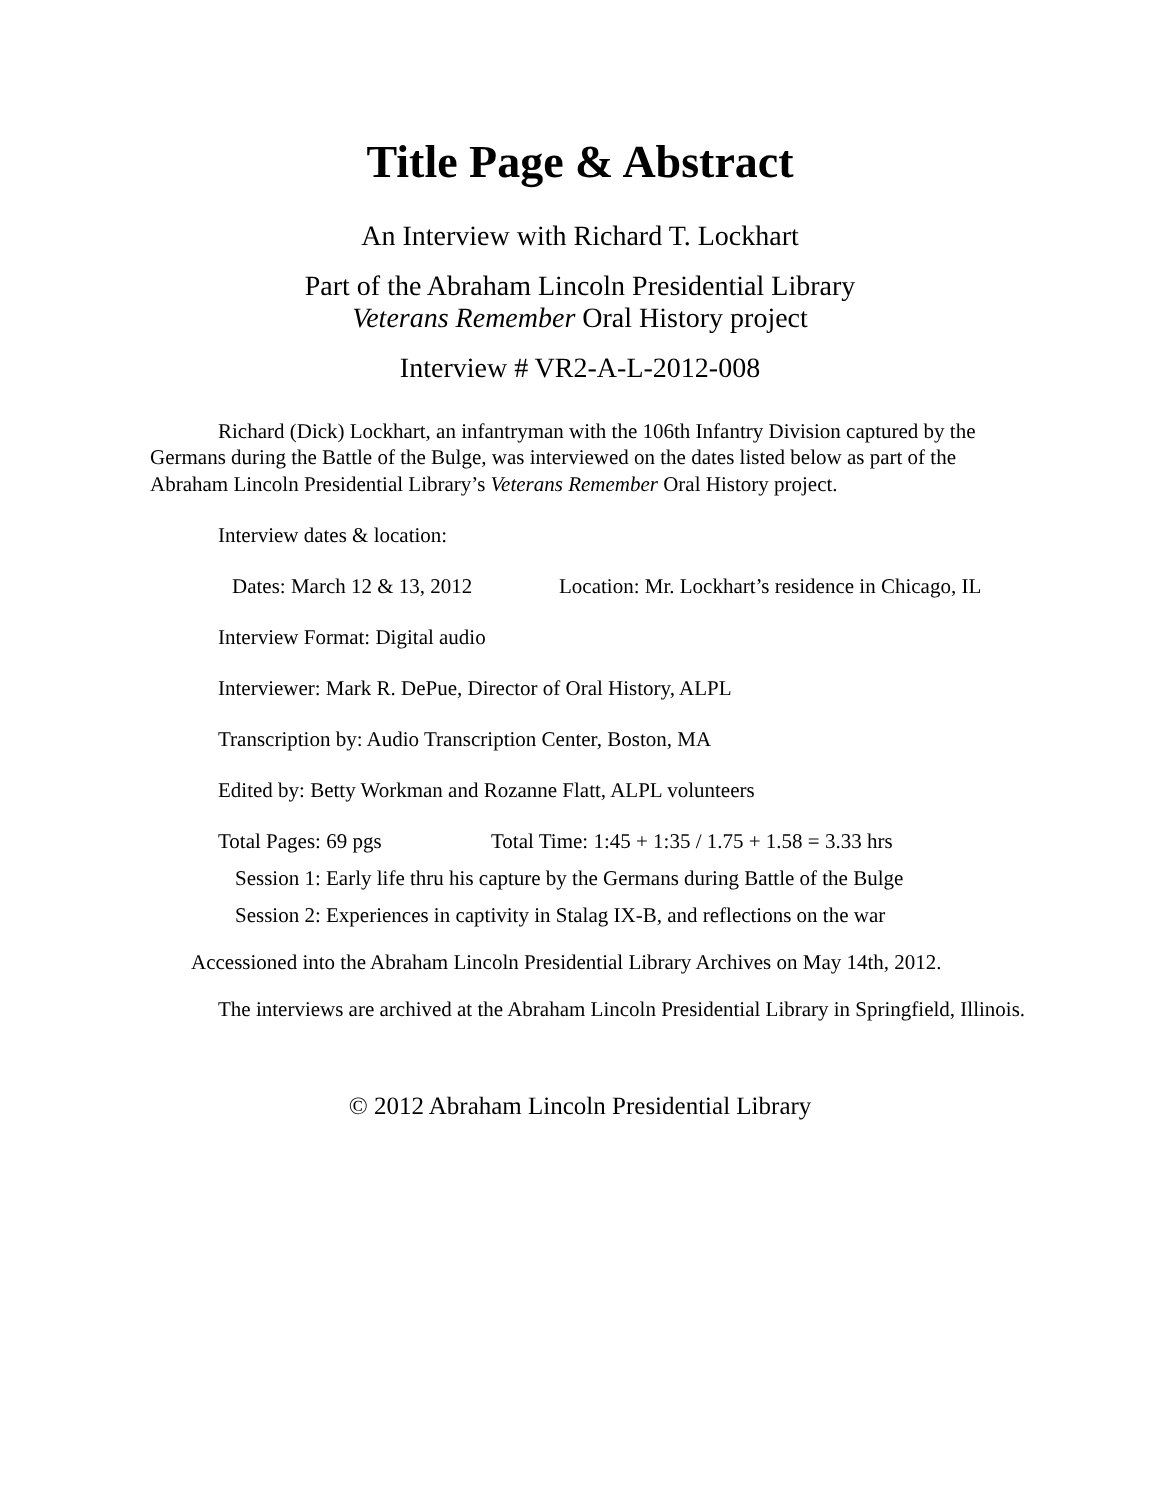Title Page & Abstract
An Interview with Richard T. Lockhart
Part of the Abraham Lincoln Presidential Library
Veterans Remember Oral History project
Interview # VR2-A-L-2012-008
Richard (Dick) Lockhart, an infantryman with the 106th Infantry Division captured by the Germans during the Battle of the Bulge, was interviewed on the dates listed below as part of the Abraham Lincoln Presidential Library’s Veterans Remember Oral History project.
Interview dates & location:
Dates: March 12 & 13, 2012
Location: Mr. Lockhart’s residence in Chicago, IL
Interview Format: Digital audio
Interviewer: Mark R. DePue, Director of Oral History, ALPL
Transcription by: Audio Transcription Center, Boston, MA
Edited by: Betty Workman and Rozanne Flatt, ALPL volunteers
Total Pages: 69 pgs Total Time: 1:45 + 1:35 / 1.75 + 1.58 = 3.33 hrs
Session 1: Early life thru his capture by the Germans during Battle of the Bulge
Session 2: Experiences in captivity in Stalag IX-B, and reflections on the war
Accessioned into the Abraham Lincoln Presidential Library Archives on May 14th, 2012.
The interviews are archived at the Abraham Lincoln Presidential Library in Springfield, Illinois.
© 2012 Abraham Lincoln Presidential Library